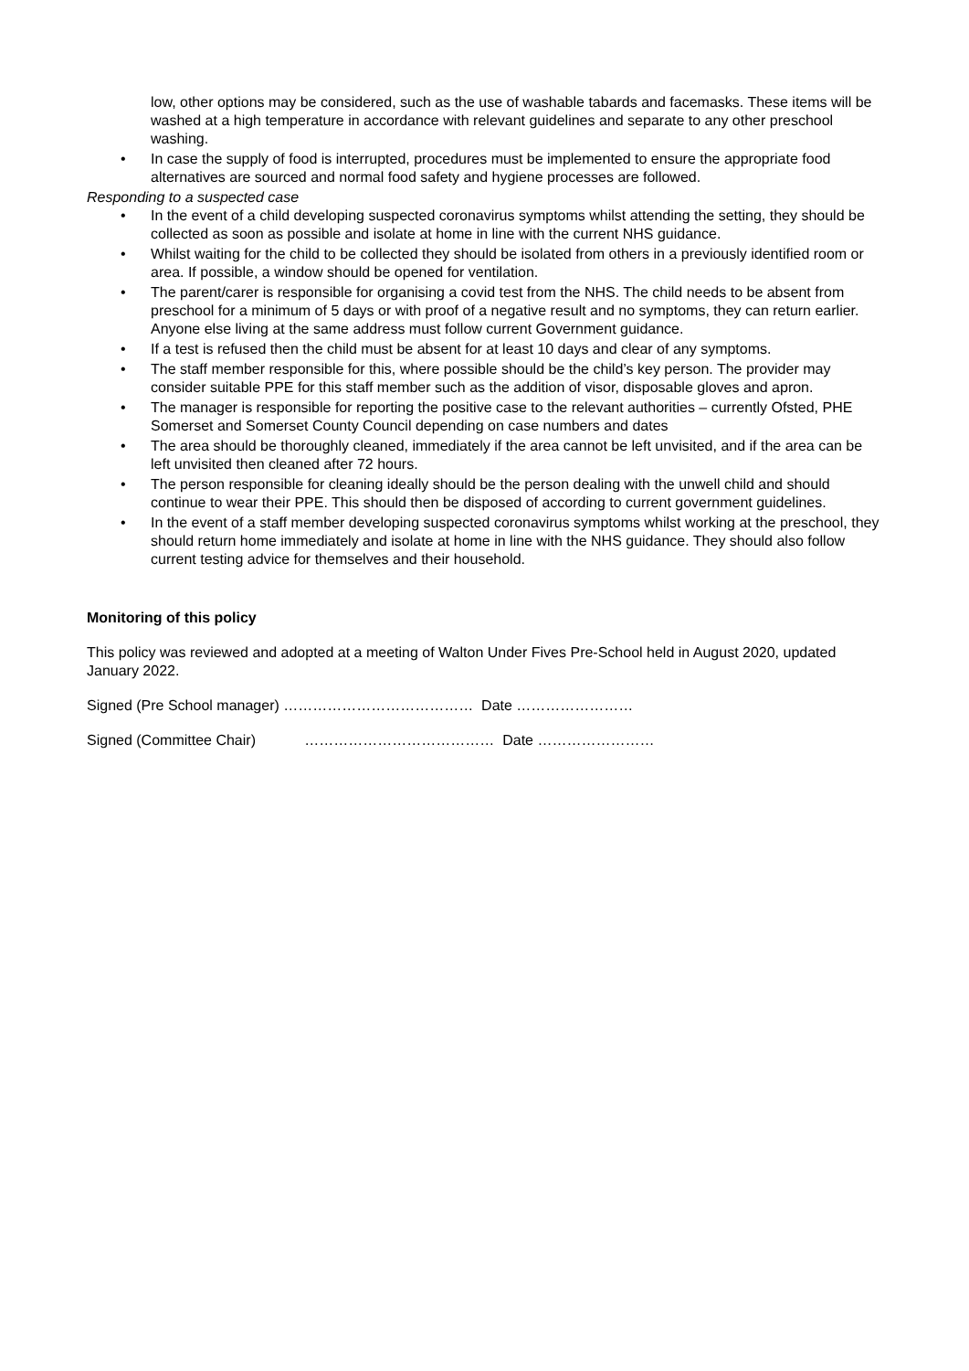low, other options may be considered, such as the use of washable tabards and facemasks. These items will be washed at a high temperature in accordance with relevant guidelines and separate to any other preschool washing.
• In case the supply of food is interrupted, procedures must be implemented to ensure the appropriate food alternatives are sourced and normal food safety and hygiene processes are followed.
Responding to a suspected case
• In the event of a child developing suspected coronavirus symptoms whilst attending the setting, they should be collected as soon as possible and isolate at home in line with the current NHS guidance.
• Whilst waiting for the child to be collected they should be isolated from others in a previously identified room or area. If possible, a window should be opened for ventilation.
• The parent/carer is responsible for organising a covid test from the NHS. The child needs to be absent from preschool for a minimum of 5 days or with proof of a negative result and no symptoms, they can return earlier. Anyone else living at the same address must follow current Government guidance.
• If a test is refused then the child must be absent for at least 10 days and clear of any symptoms.
• The staff member responsible for this, where possible should be the child’s key person. The provider may consider suitable PPE for this staff member such as the addition of visor, disposable gloves and apron.
• The manager is responsible for reporting the positive case to the relevant authorities – currently Ofsted, PHE Somerset and Somerset County Council depending on case numbers and dates
• The area should be thoroughly cleaned, immediately if the area cannot be left unvisited, and if the area can be left unvisited then cleaned after 72 hours.
• The person responsible for cleaning ideally should be the person dealing with the unwell child and should continue to wear their PPE. This should then be disposed of according to current government guidelines.
• In the event of a staff member developing suspected coronavirus symptoms whilst working at the preschool, they should return home immediately and isolate at home in line with the NHS guidance. They should also follow current testing advice for themselves and their household.
Monitoring of this policy
This policy was reviewed and adopted at a meeting of Walton Under Fives Pre-School held in August 2020, updated January 2022.
Signed (Pre School manager) ………………………………… Date ……………………
Signed (Committee Chair) ………………………………… Date ……………………